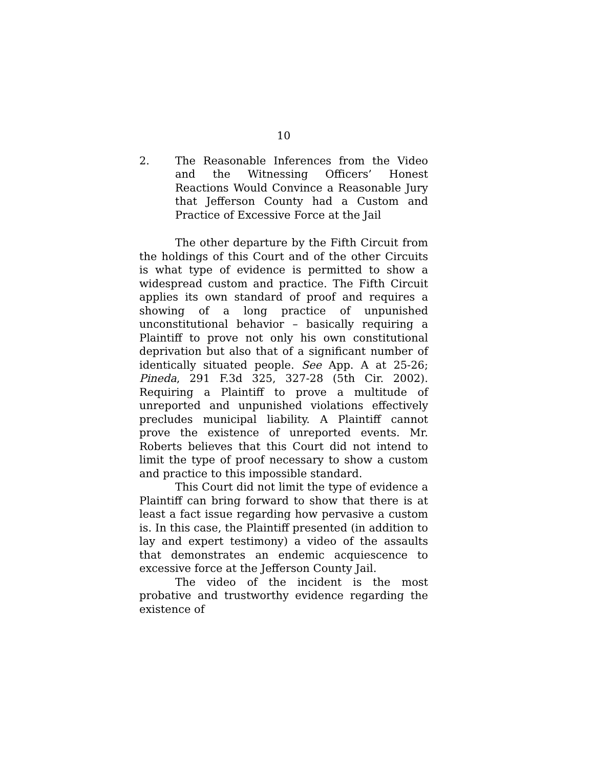10
2. The Reasonable Inferences from the Video and the Witnessing Officers’ Honest Reactions Would Convince a Reasonable Jury that Jefferson County had a Custom and Practice of Excessive Force at the Jail
The other departure by the Fifth Circuit from the holdings of this Court and of the other Circuits is what type of evidence is permitted to show a widespread custom and practice. The Fifth Circuit applies its own standard of proof and requires a showing of a long practice of unpunished unconstitutional behavior – basically requiring a Plaintiff to prove not only his own constitutional deprivation but also that of a significant number of identically situated people. See App. A at 25-26; Pineda, 291 F.3d 325, 327-28 (5th Cir. 2002). Requiring a Plaintiff to prove a multitude of unreported and unpunished violations effectively precludes municipal liability. A Plaintiff cannot prove the existence of unreported events. Mr. Roberts believes that this Court did not intend to limit the type of proof necessary to show a custom and practice to this impossible standard.
This Court did not limit the type of evidence a Plaintiff can bring forward to show that there is at least a fact issue regarding how pervasive a custom is. In this case, the Plaintiff presented (in addition to lay and expert testimony) a video of the assaults that demonstrates an endemic acquiescence to excessive force at the Jefferson County Jail.
The video of the incident is the most probative and trustworthy evidence regarding the existence of